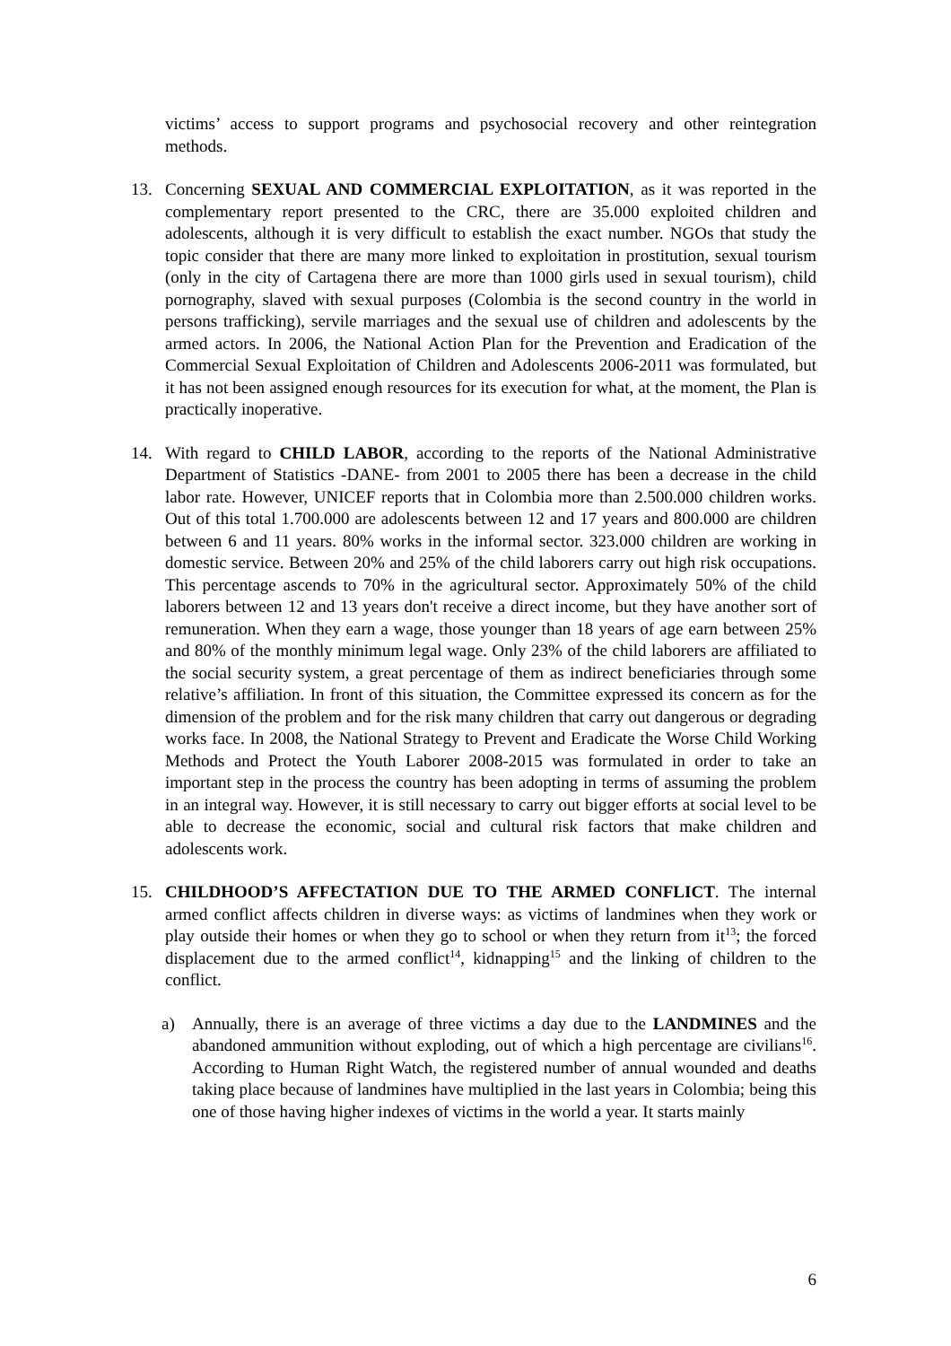victims’ access to support programs and psychosocial recovery and other reintegration methods.
13. Concerning SEXUAL AND COMMERCIAL EXPLOITATION, as it was reported in the complementary report presented to the CRC, there are 35.000 exploited children and adolescents, although it is very difficult to establish the exact number. NGOs that study the topic consider that there are many more linked to exploitation in prostitution, sexual tourism (only in the city of Cartagena there are more than 1000 girls used in sexual tourism), child pornography, slaved with sexual purposes (Colombia is the second country in the world in persons trafficking), servile marriages and the sexual use of children and adolescents by the armed actors. In 2006, the National Action Plan for the Prevention and Eradication of the Commercial Sexual Exploitation of Children and Adolescents 2006-2011 was formulated, but it has not been assigned enough resources for its execution for what, at the moment, the Plan is practically inoperative.
14. With regard to CHILD LABOR, according to the reports of the National Administrative Department of Statistics -DANE- from 2001 to 2005 there has been a decrease in the child labor rate. However, UNICEF reports that in Colombia more than 2.500.000 children works. Out of this total 1.700.000 are adolescents between 12 and 17 years and 800.000 are children between 6 and 11 years. 80% works in the informal sector. 323.000 children are working in domestic service. Between 20% and 25% of the child laborers carry out high risk occupations. This percentage ascends to 70% in the agricultural sector. Approximately 50% of the child laborers between 12 and 13 years don't receive a direct income, but they have another sort of remuneration. When they earn a wage, those younger than 18 years of age earn between 25% and 80% of the monthly minimum legal wage. Only 23% of the child laborers are affiliated to the social security system, a great percentage of them as indirect beneficiaries through some relative’s affiliation. In front of this situation, the Committee expressed its concern as for the dimension of the problem and for the risk many children that carry out dangerous or degrading works face. In 2008, the National Strategy to Prevent and Eradicate the Worse Child Working Methods and Protect the Youth Laborer 2008-2015 was formulated in order to take an important step in the process the country has been adopting in terms of assuming the problem in an integral way. However, it is still necessary to carry out bigger efforts at social level to be able to decrease the economic, social and cultural risk factors that make children and adolescents work.
15. CHILDHOOD’S AFFECTATION DUE TO THE ARMED CONFLICT. The internal armed conflict affects children in diverse ways: as victims of landmines when they work or play outside their homes or when they go to school or when they return from it<sup>13</sup>; the forced displacement due to the armed conflict<sup>14</sup>, kidnapping<sup>15</sup> and the linking of children to the conflict.
a) Annually, there is an average of three victims a day due to the LANDMINES and the abandoned ammunition without exploding, out of which a high percentage are civilians<sup>16</sup>. According to Human Right Watch, the registered number of annual wounded and deaths taking place because of landmines have multiplied in the last years in Colombia; being this one of those having higher indexes of victims in the world a year. It starts mainly
6